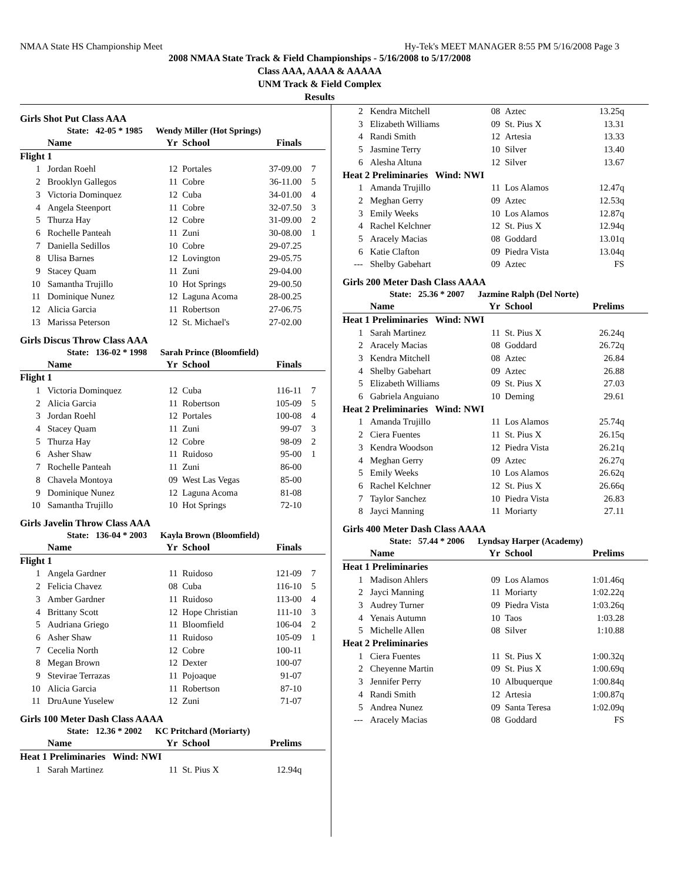NMAA State HS Championship Meet Hy-Tek's MEET MANAGER 8:55 PM 5/16/2008 Page 3
2008 NMAA State Track & Field Championships - 5/16/2008 to 5/17/2008
Class AAA, AAAA & AAAAA
UNM Track & Field Complex
Results
Girls Shot Put Class AAA
State: 42-05 * 1985 Wendy Miller (Hot Springs)
| | Name | Yr | School | Finals | |
| --- | --- | --- | --- | --- | --- |
| Flight 1 | | | | | |
| 1 | Jordan Roehl | 12 | Portales | 37-09.00 | 7 |
| 2 | Brooklyn Gallegos | 11 | Cobre | 36-11.00 | 5 |
| 3 | Victoria Dominquez | 12 | Cuba | 34-01.00 | 4 |
| 4 | Angela Steenport | 11 | Cobre | 32-07.50 | 3 |
| 5 | Thurza Hay | 12 | Cobre | 31-09.00 | 2 |
| 6 | Rochelle Panteah | 11 | Zuni | 30-08.00 | 1 |
| 7 | Daniella Sedillos | 10 | Cobre | 29-07.25 | |
| 8 | Ulisa Barnes | 12 | Lovington | 29-05.75 | |
| 9 | Stacey Quam | 11 | Zuni | 29-04.00 | |
| 10 | Samantha Trujillo | 10 | Hot Springs | 29-00.50 | |
| 11 | Dominique Nunez | 12 | Laguna Acoma | 28-00.25 | |
| 12 | Alicia Garcia | 11 | Robertson | 27-06.75 | |
| 13 | Marissa Peterson | 12 | St. Michael's | 27-02.00 | |
Girls Discus Throw Class AAA
State: 136-02 * 1998 Sarah Prince (Bloomfield)
| | Name | Yr | School | Finals | |
| --- | --- | --- | --- | --- | --- |
| Flight 1 | | | | | |
| 1 | Victoria Dominquez | 12 | Cuba | 116-11 | 7 |
| 2 | Alicia Garcia | 11 | Robertson | 105-09 | 5 |
| 3 | Jordan Roehl | 12 | Portales | 100-08 | 4 |
| 4 | Stacey Quam | 11 | Zuni | 99-07 | 3 |
| 5 | Thurza Hay | 12 | Cobre | 98-09 | 2 |
| 6 | Asher Shaw | 11 | Ruidoso | 95-00 | 1 |
| 7 | Rochelle Panteah | 11 | Zuni | 86-00 | |
| 8 | Chavela Montoya | 09 | West Las Vegas | 85-00 | |
| 9 | Dominique Nunez | 12 | Laguna Acoma | 81-08 | |
| 10 | Samantha Trujillo | 10 | Hot Springs | 72-10 | |
Girls Javelin Throw Class AAA
State: 136-04 * 2003 Kayla Brown (Bloomfield)
| | Name | Yr | School | Finals | |
| --- | --- | --- | --- | --- | --- |
| Flight 1 | | | | | |
| 1 | Angela Gardner | 11 | Ruidoso | 121-09 | 7 |
| 2 | Felicia Chavez | 08 | Cuba | 116-10 | 5 |
| 3 | Amber Gardner | 11 | Ruidoso | 113-00 | 4 |
| 4 | Brittany Scott | 12 | Hope Christian | 111-10 | 3 |
| 5 | Audriana Griego | 11 | Bloomfield | 106-04 | 2 |
| 6 | Asher Shaw | 11 | Ruidoso | 105-09 | 1 |
| 7 | Cecelia North | 12 | Cobre | 100-11 | |
| 8 | Megan Brown | 12 | Dexter | 100-07 | |
| 9 | Stevirae Terrazas | 11 | Pojoaque | 91-07 | |
| 10 | Alicia Garcia | 11 | Robertson | 87-10 | |
| 11 | DruAune Yuselew | 12 | Zuni | 71-07 | |
Girls 100 Meter Dash Class AAAA
State: 12.36 * 2002 KC Pritchard (Moriarty)
| | Name | Yr | School | Prelims | |
| --- | --- | --- | --- | --- | --- |
| Heat 1 Preliminaries Wind: NWI | | | | | |
| 1 | Sarah Martinez | 11 | St. Pius X | 12.94q | |
| 2 | Kendra Mitchell | 08 | Aztec | 13.25q | |
| 3 | Elizabeth Williams | 09 | St. Pius X | 13.31 | |
| 4 | Randi Smith | 12 | Artesia | 13.33 | |
| 5 | Jasmine Terry | 10 | Silver | 13.40 | |
| 6 | Alesha Altuna | 12 | Silver | 13.67 | |
| Heat 2 Preliminaries Wind: NWI | | | | | |
| 1 | Amanda Trujillo | 11 | Los Alamos | 12.47q | |
| 2 | Meghan Gerry | 09 | Aztec | 12.53q | |
| 3 | Emily Weeks | 10 | Los Alamos | 12.87q | |
| 4 | Rachel Kelchner | 12 | St. Pius X | 12.94q | |
| 5 | Aracely Macias | 08 | Goddard | 13.01q | |
| 6 | Katie Clafton | 09 | Piedra Vista | 13.04q | |
| --- | Shelby Gabehart | 09 | Aztec | FS | |
Girls 200 Meter Dash Class AAAA
State: 25.36 * 2007 Jazmine Ralph (Del Norte)
| | Name | Yr | School | Prelims | |
| --- | --- | --- | --- | --- | --- |
| Heat 1 Preliminaries Wind: NWI | | | | | |
| 1 | Sarah Martinez | 11 | St. Pius X | 26.24q | |
| 2 | Aracely Macias | 08 | Goddard | 26.72q | |
| 3 | Kendra Mitchell | 08 | Aztec | 26.84 | |
| 4 | Shelby Gabehart | 09 | Aztec | 26.88 | |
| 5 | Elizabeth Williams | 09 | St. Pius X | 27.03 | |
| 6 | Gabriela Anguiano | 10 | Deming | 29.61 | |
| Heat 2 Preliminaries Wind: NWI | | | | | |
| 1 | Amanda Trujillo | 11 | Los Alamos | 25.74q | |
| 2 | Ciera Fuentes | 11 | St. Pius X | 26.15q | |
| 3 | Kendra Woodson | 12 | Piedra Vista | 26.21q | |
| 4 | Meghan Gerry | 09 | Aztec | 26.27q | |
| 5 | Emily Weeks | 10 | Los Alamos | 26.62q | |
| 6 | Rachel Kelchner | 12 | St. Pius X | 26.66q | |
| 7 | Taylor Sanchez | 10 | Piedra Vista | 26.83 | |
| 8 | Jayci Manning | 11 | Moriarty | 27.11 | |
Girls 400 Meter Dash Class AAAA
State: 57.44 * 2006 Lyndsay Harper (Academy)
| | Name | Yr | School | Prelims | |
| --- | --- | --- | --- | --- | --- |
| Heat 1 Preliminaries | | | | | |
| 1 | Madison Ahlers | 09 | Los Alamos | 1:01.46q | |
| 2 | Jayci Manning | 11 | Moriarty | 1:02.22q | |
| 3 | Audrey Turner | 09 | Piedra Vista | 1:03.26q | |
| 4 | Yenais Autumn | 10 | Taos | 1:03.28 | |
| 5 | Michelle Allen | 08 | Silver | 1:10.88 | |
| Heat 2 Preliminaries | | | | | |
| 1 | Ciera Fuentes | 11 | St. Pius X | 1:00.32q | |
| 2 | Cheyenne Martin | 09 | St. Pius X | 1:00.69q | |
| 3 | Jennifer Perry | 10 | Albuquerque | 1:00.84q | |
| 4 | Randi Smith | 12 | Artesia | 1:00.87q | |
| 5 | Andrea Nunez | 09 | Santa Teresa | 1:02.09q | |
| --- | Aracely Macias | 08 | Goddard | FS | |